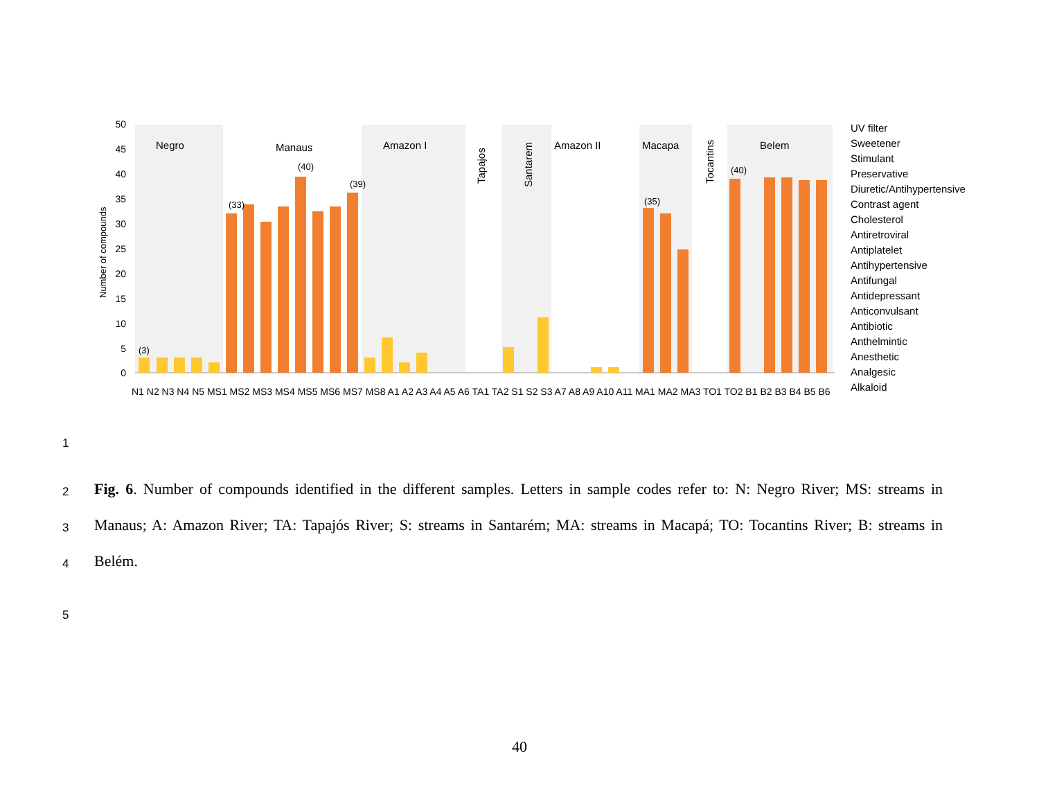50
45
40
35
30
25
20
15
10
5
0
Number of compounds
Negro
Manaus
Amazon I
Amazon II
Macapa
Belem
Tapajos
Santarem
Tocantins
(3)
(33)
(40)
(39)
(35)
(40)
N1 N2 N3 N4 N5 MS1 MS2 MS3 MS4 MS5 MS6 MS7 MS8 A1 A2 A3 A4 A5 A6 TA1 TA2 S1 S2 S3 A7 A8 A9 A10 A11 MA1 MA2 MA3 TO1 TO2 B1 B2 B3 B4 B5 B6
UV filter
Sweetener
Stimulant
Preservative
Diuretic/Antihypertensive
Contrast agent
Cholesterol
Antiretroviral
Antiplatelet
Antihypertensive
Antifungal
Antidepressant
Anticonvulsant
Antibiotic
Anthelmintic
Anesthetic
Analgesic
Alkaloid
1
2
3
4
5
Fig. 6. Number of compounds identified in the different samples. Letters in sample codes refer to: N: Negro River; MS: streams in Manaus; A: Amazon River; TA: Tapajós River; S: streams in Santarém; MA: streams in Macapá; TO: Tocantins River; B: streams in Belém.
40